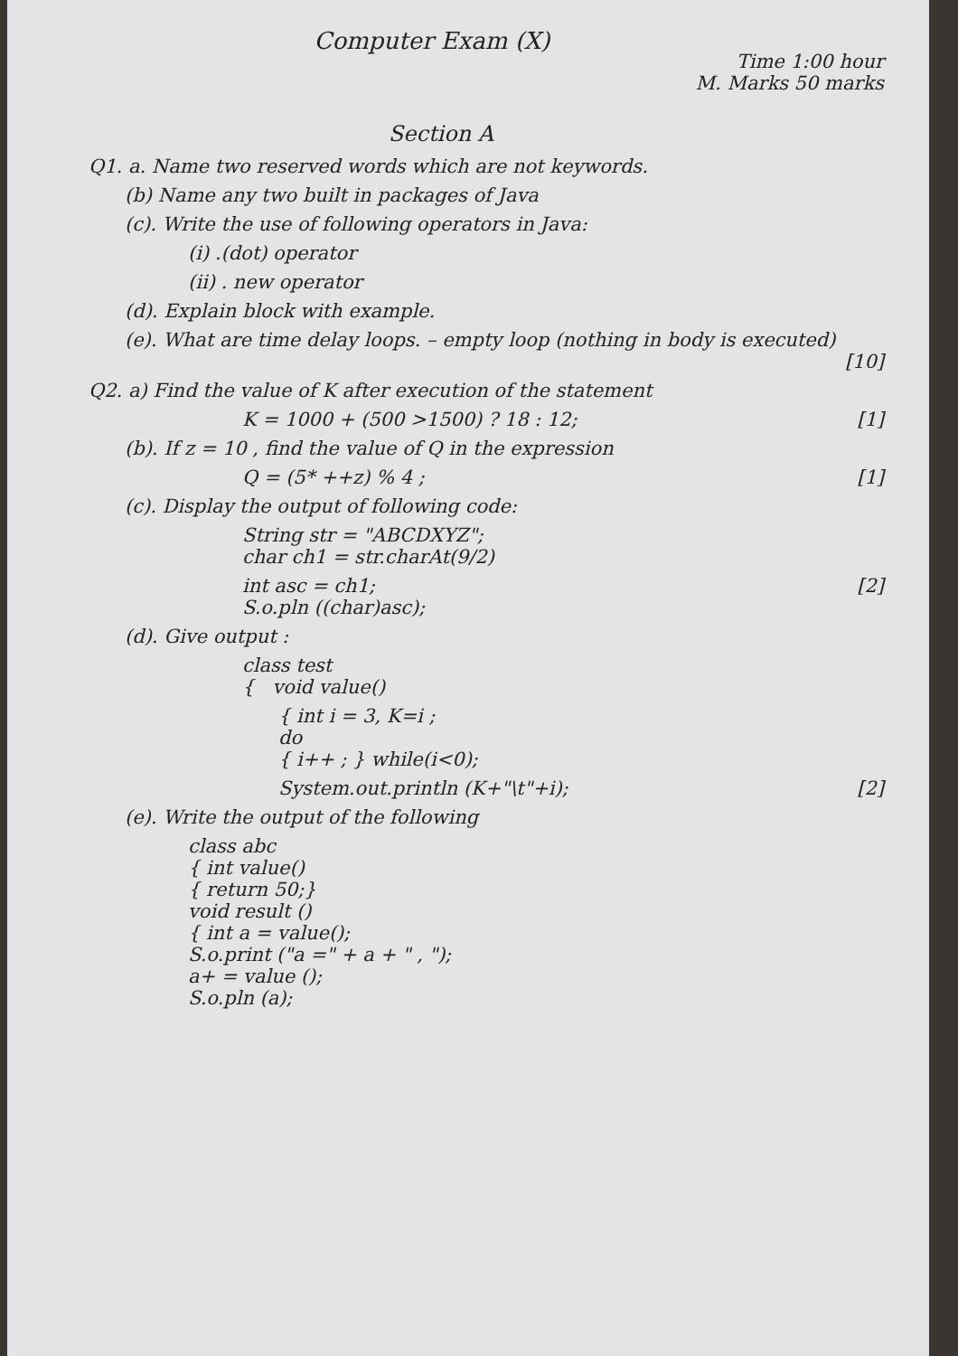Computer Exam (X)
Time 1:00 hour
M. Marks 50 marks
Section A
Q1. a. Name two reserved words which are not keywords.
(b) Name any two built in packages of Java
(c). Write the use of following operators in Java:
(i) .(dot) operator
(ii) . new operator
(d). Explain block with example.
(e). What are time delay loops. – empty loop (nothing in body is executed)
[10]
Q2. a) Find the value of K after execution of the statement
K = 1000 + (500 >1500) ? 18 : 12; [1]
(b). If z = 10 , find the value of Q in the expression
Q = (5* ++z) % 4 ; [1]
(c). Display the output of following code:
String str = "ABCDXYZ";
char ch1 = str.charAt(9/2)
int asc = ch1;
S.o.pln ((char)asc); [2]
(d). Give output :
class test
{ void value()
{ int i = 3, K=i ;
do
{ i++ ; } while(i<0);
System.out.println (K+"\t"+i); [2]
(e). Write the output of the following
class abc
{ int value()
{ return 50;}
void result ()
{ int a = value();
S.o.print ("a =" + a + " , ");
a+ = value ();
S.o.pln (a);